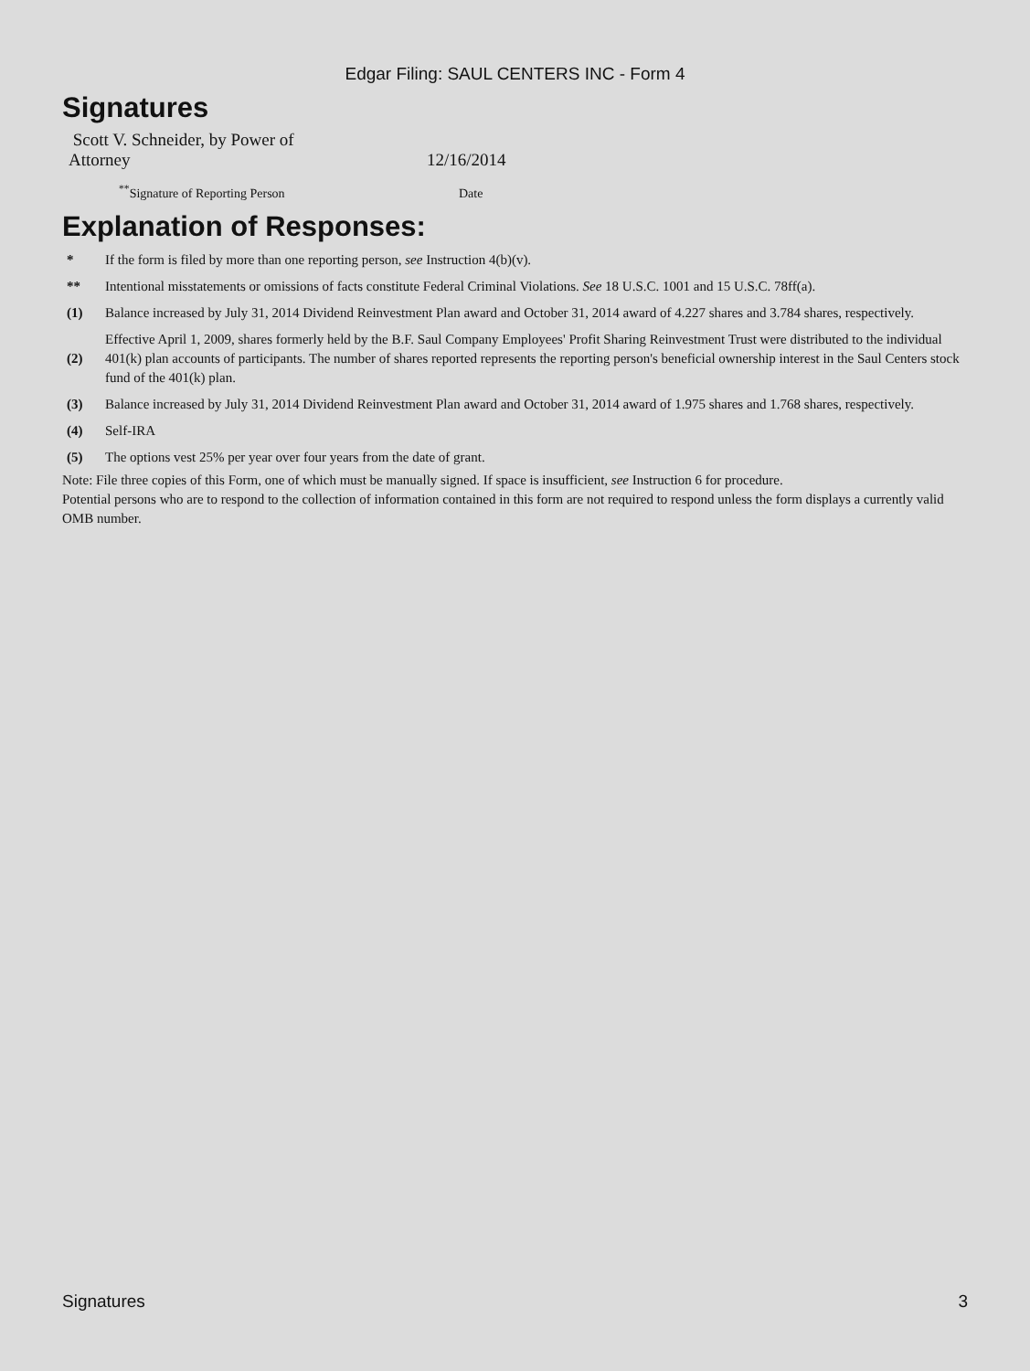Edgar Filing: SAUL CENTERS INC - Form 4
Signatures
| Scott V. Schneider, by Power of Attorney | 12/16/2014 |
| <sup>**</sup> Signature of Reporting Person | Date |
Explanation of Responses:
| * | If the form is filed by more than one reporting person, see Instruction 4(b)(v). |
| ** | Intentional misstatements or omissions of facts constitute Federal Criminal Violations. See 18 U.S.C. 1001 and 15 U.S.C. 78ff(a). |
| (1) | Balance increased by July 31, 2014 Dividend Reinvestment Plan award and October 31, 2014 award of 4.227 shares and 3.784 shares, respectively. |
| (2) | Effective April 1, 2009, shares formerly held by the B.F. Saul Company Employees' Profit Sharing Reinvestment Trust were distributed to the individual 401(k) plan accounts of participants. The number of shares reported represents the reporting person's beneficial ownership interest in the Saul Centers stock fund of the 401(k) plan. |
| (3) | Balance increased by July 31, 2014 Dividend Reinvestment Plan award and October 31, 2014 award of 1.975 shares and 1.768 shares, respectively. |
| (4) | Self-IRA |
| (5) | The options vest 25% per year over four years from the date of grant. |
Note: File three copies of this Form, one of which must be manually signed. If space is insufficient, see Instruction 6 for procedure.
Potential persons who are to respond to the collection of information contained in this form are not required to respond unless the form displays a currently valid OMB number.
Signatures 3